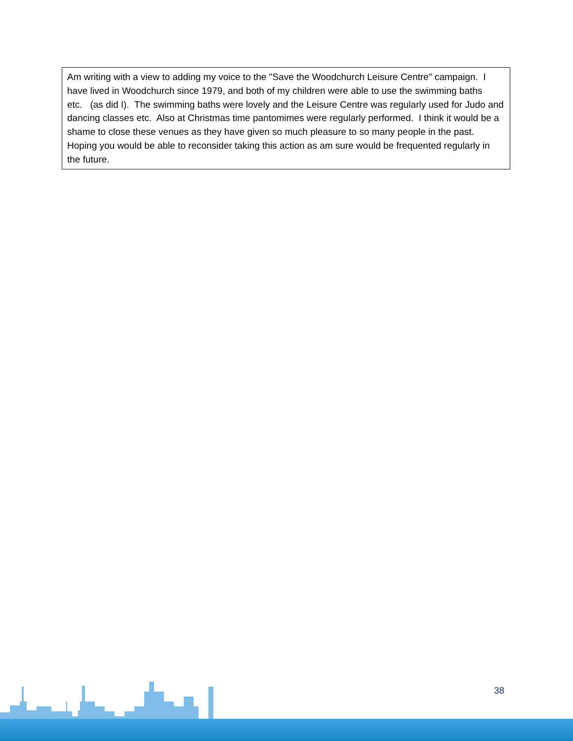Am writing with a view to adding my voice to the "Save the Woodchurch Leisure Centre" campaign. I have lived in Woodchurch since 1979, and both of my children were able to use the swimming baths etc. (as did I). The swimming baths were lovely and the Leisure Centre was regularly used for Judo and dancing classes etc. Also at Christmas time pantomimes were regularly performed. I think it would be a shame to close these venues as they have given so much pleasure to so many people in the past. Hoping you would be able to reconsider taking this action as am sure would be frequented regularly in the future.
38